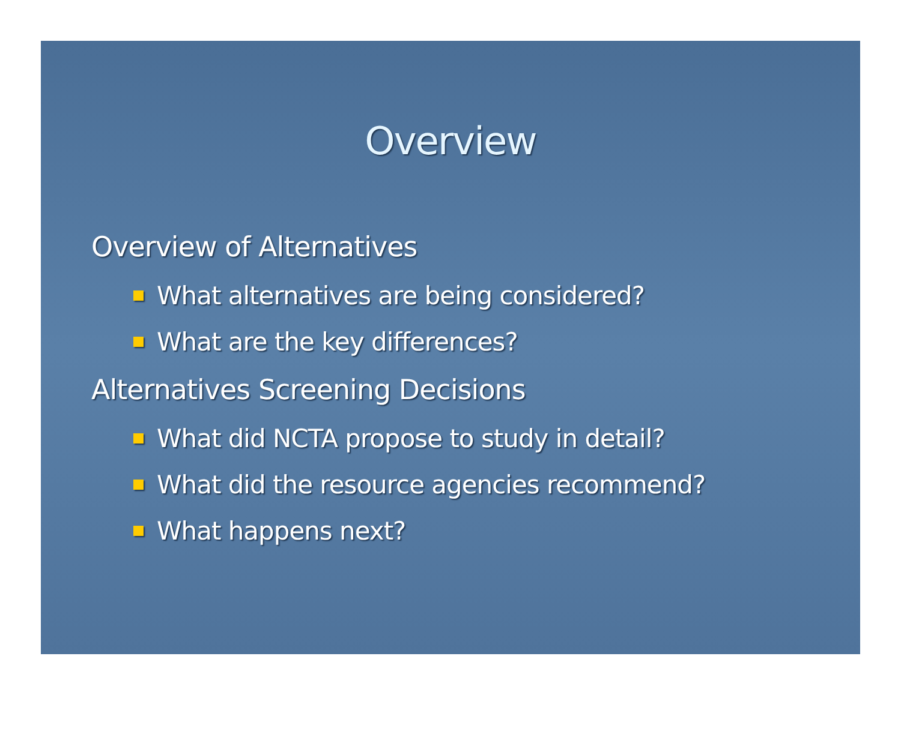Overview
Overview of Alternatives
What alternatives are being considered?
What are the key differences?
Alternatives Screening Decisions
What did NCTA propose to study in detail?
What did the resource agencies recommend?
What happens next?